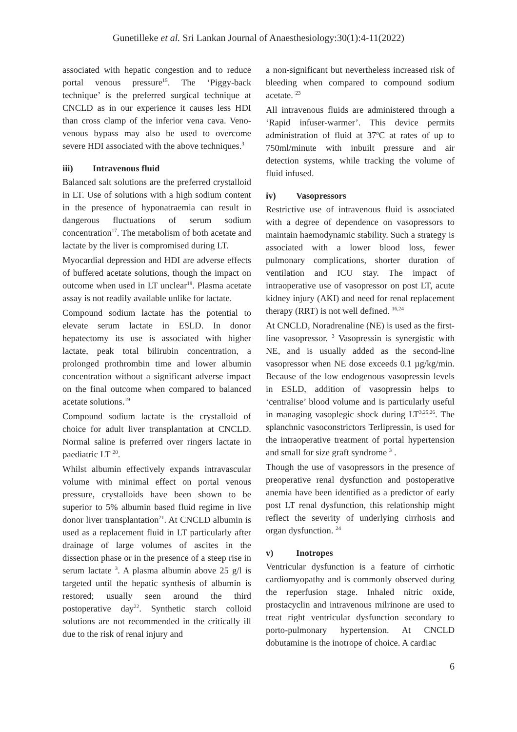Gunetilleke et al. Sri Lankan Journal of Anaesthesiology:30(1):4-11(2022)
associated with hepatic congestion and to reduce portal venous pressure<sup>15</sup>. The ‘Piggy-back technique’ is the preferred surgical technique at CNCLD as in our experience it causes less HDI than cross clamp of the inferior vena cava. Veno-venous bypass may also be used to overcome severe HDI associated with the above techniques.<sup>3</sup>
iii) Intravenous fluid
Balanced salt solutions are the preferred crystalloid in LT. Use of solutions with a high sodium content in the presence of hyponatraemia can result in dangerous fluctuations of serum sodium concentration<sup>17</sup>. The metabolism of both acetate and lactate by the liver is compromised during LT.
Myocardial depression and HDI are adverse effects of buffered acetate solutions, though the impact on outcome when used in LT unclear<sup>18</sup>. Plasma acetate assay is not readily available unlike for lactate.
Compound sodium lactate has the potential to elevate serum lactate in ESLD. In donor hepatectomy its use is associated with higher lactate, peak total bilirubin concentration, a prolonged prothrombin time and lower albumin concentration without a significant adverse impact on the final outcome when compared to balanced acetate solutions.<sup>19</sup>
Compound sodium lactate is the crystalloid of choice for adult liver transplantation at CNCLD. Normal saline is preferred over ringers lactate in paediatric LT <sup>20</sup>.
Whilst albumin effectively expands intravascular volume with minimal effect on portal venous pressure, crystalloids have been shown to be superior to 5% albumin based fluid regime in live donor liver transplantation<sup>21</sup>. At CNCLD albumin is used as a replacement fluid in LT particularly after drainage of large volumes of ascites in the dissection phase or in the presence of a steep rise in serum lactate <sup>3</sup>. A plasma albumin above 25 g/l is targeted until the hepatic synthesis of albumin is restored; usually seen around the third postoperative day<sup>22</sup>. Synthetic starch colloid solutions are not recommended in the critically ill due to the risk of renal injury and
a non-significant but nevertheless increased risk of bleeding when compared to compound sodium acetate. <sup>23</sup>
All intravenous fluids are administered through a ‘Rapid infuser-warmer’. This device permits administration of fluid at 37<sup>o</sup>C at rates of up to 750ml/minute with inbuilt pressure and air detection systems, while tracking the volume of fluid infused.
iv) Vasopressors
Restrictive use of intravenous fluid is associated with a degree of dependence on vasopressors to maintain haemodynamic stability. Such a strategy is associated with a lower blood loss, fewer pulmonary complications, shorter duration of ventilation and ICU stay. The impact of intraoperative use of vasopressor on post LT, acute kidney injury (AKI) and need for renal replacement therapy (RRT) is not well defined. <sup>16,24</sup>
At CNCLD, Noradrenaline (NE) is used as the first-line vasopressor. <sup>3</sup> Vasopressin is synergistic with NE, and is usually added as the second-line vasopressor when NE dose exceeds 0.1 µg/kg/min. Because of the low endogenous vasopressin levels in ESLD, addition of vasopressin helps to ‘centralise’ blood volume and is particularly useful in managing vasoplegic shock during LT<sup>3,25,26</sup>. The splanchnic vasoconstrictors Terlipressin, is used for the intraoperative treatment of portal hypertension and small for size graft syndrome <sup>3</sup> .
Though the use of vasopressors in the presence of preoperative renal dysfunction and postoperative anemia have been identified as a predictor of early post LT renal dysfunction, this relationship might reflect the severity of underlying cirrhosis and organ dysfunction. <sup>24</sup>
v) Inotropes
Ventricular dysfunction is a feature of cirrhotic cardiomyopathy and is commonly observed during the reperfusion stage. Inhaled nitric oxide, prostacyclin and intravenous milrinone are used to treat right ventricular dysfunction secondary to porto-pulmonary hypertension. At CNCLD dobutamine is the inotrope of choice. A cardiac
6